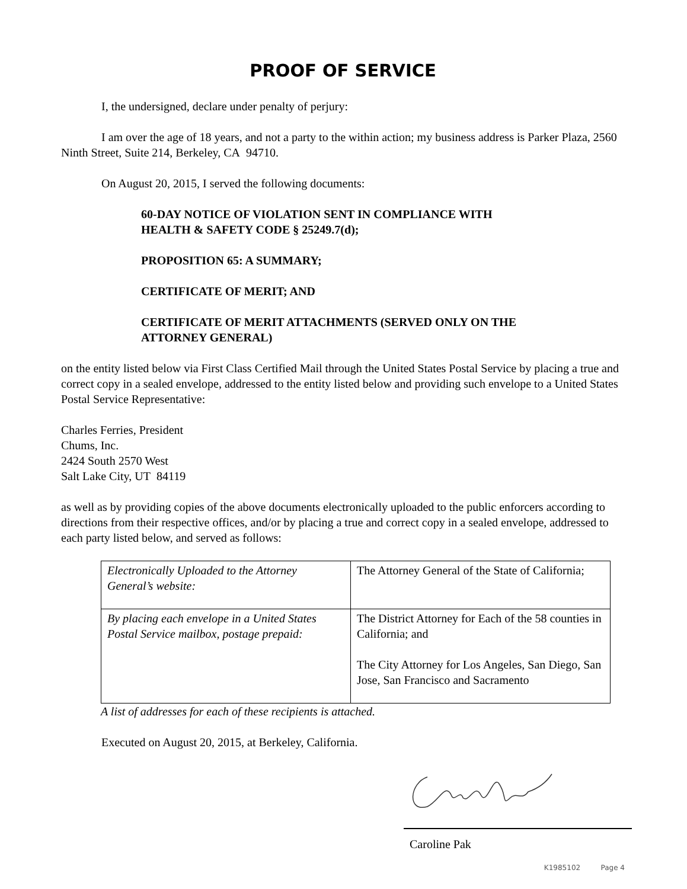PROOF OF SERVICE
I, the undersigned, declare under penalty of perjury:
I am over the age of 18 years, and not a party to the within action; my business address is Parker Plaza, 2560 Ninth Street, Suite 214, Berkeley, CA 94710.
On August 20, 2015, I served the following documents:
60-DAY NOTICE OF VIOLATION SENT IN COMPLIANCE WITH
HEALTH & SAFETY CODE § 25249.7(d);
PROPOSITION 65: A SUMMARY;
CERTIFICATE OF MERIT; AND
CERTIFICATE OF MERIT ATTACHMENTS (SERVED ONLY ON THE
ATTORNEY GENERAL)
on the entity listed below via First Class Certified Mail through the United States Postal Service by placing a true and correct copy in a sealed envelope, addressed to the entity listed below and providing such envelope to a United States Postal Service Representative:
Charles Ferries, President
Chums, Inc.
2424 South 2570 West
Salt Lake City, UT 84119
as well as by providing copies of the above documents electronically uploaded to the public enforcers according to directions from their respective offices, and/or by placing a true and correct copy in a sealed envelope, addressed to each party listed below, and served as follows:
| Electronically Uploaded to the Attorney General’s website: | The Attorney General of the State of California; |
| By placing each envelope in a United States Postal Service mailbox, postage prepaid: | The District Attorney for Each of the 58 counties in California; and The City Attorney for Los Angeles, San Diego, San Jose, San Francisco and Sacramento |
A list of addresses for each of these recipients is attached.
Executed on August 20, 2015, at Berkeley, California.
Caroline Pak
K1985102 Page 4